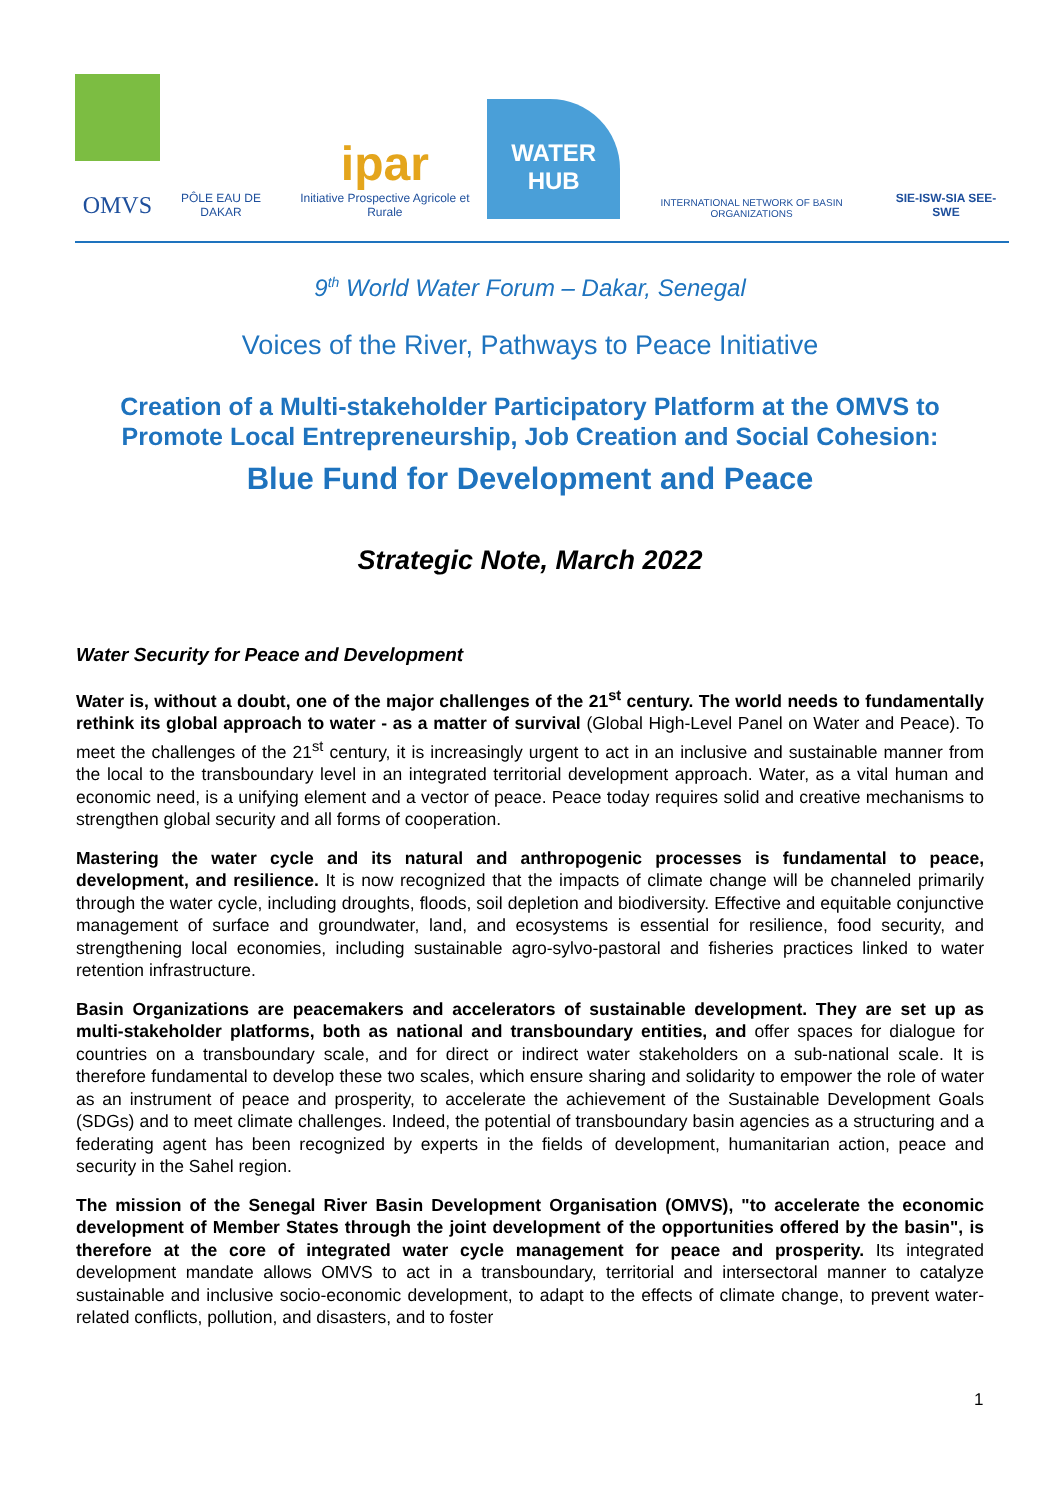OMVS
PÔLE EAU DE DAKAR
ipar
Initiative Prospective Agricole et Rurale
WATER
HUB
INTERNATIONAL NETWORK OF BASIN ORGANIZATIONS
SIE-ISW-SIA SEE-SWE
9<sup>th</sup> World Water Forum – Dakar, Senegal
Voices of the River, Pathways to Peace Initiative
Creation of a Multi-stakeholder Participatory Platform at the OMVS to Promote Local Entrepreneurship, Job Creation and Social Cohesion:
Blue Fund for Development and Peace
Strategic Note, March 2022
Water Security for Peace and Development
Water is, without a doubt, one of the major challenges of the 21<sup>st</sup> century. The world needs to fundamentally rethink its global approach to water - as a matter of survival (Global High-Level Panel on Water and Peace). To meet the challenges of the 21<sup>st</sup> century, it is increasingly urgent to act in an inclusive and sustainable manner from the local to the transboundary level in an integrated territorial development approach. Water, as a vital human and economic need, is a unifying element and a vector of peace. Peace today requires solid and creative mechanisms to strengthen global security and all forms of cooperation.
Mastering the water cycle and its natural and anthropogenic processes is fundamental to peace, development, and resilience. It is now recognized that the impacts of climate change will be channeled primarily through the water cycle, including droughts, floods, soil depletion and biodiversity. Effective and equitable conjunctive management of surface and groundwater, land, and ecosystems is essential for resilience, food security, and strengthening local economies, including sustainable agro-sylvo-pastoral and fisheries practices linked to water retention infrastructure.
Basin Organizations are peacemakers and accelerators of sustainable development. They are set up as multi-stakeholder platforms, both as national and transboundary entities, and offer spaces for dialogue for countries on a transboundary scale, and for direct or indirect water stakeholders on a sub-national scale. It is therefore fundamental to develop these two scales, which ensure sharing and solidarity to empower the role of water as an instrument of peace and prosperity, to accelerate the achievement of the Sustainable Development Goals (SDGs) and to meet climate challenges. Indeed, the potential of transboundary basin agencies as a structuring and a federating agent has been recognized by experts in the fields of development, humanitarian action, peace and security in the Sahel region.
The mission of the Senegal River Basin Development Organisation (OMVS), "to accelerate the economic development of Member States through the joint development of the opportunities offered by the basin", is therefore at the core of integrated water cycle management for peace and prosperity. Its integrated development mandate allows OMVS to act in a transboundary, territorial and intersectoral manner to catalyze sustainable and inclusive socio-economic development, to adapt to the effects of climate change, to prevent water-related conflicts, pollution, and disasters, and to foster
1